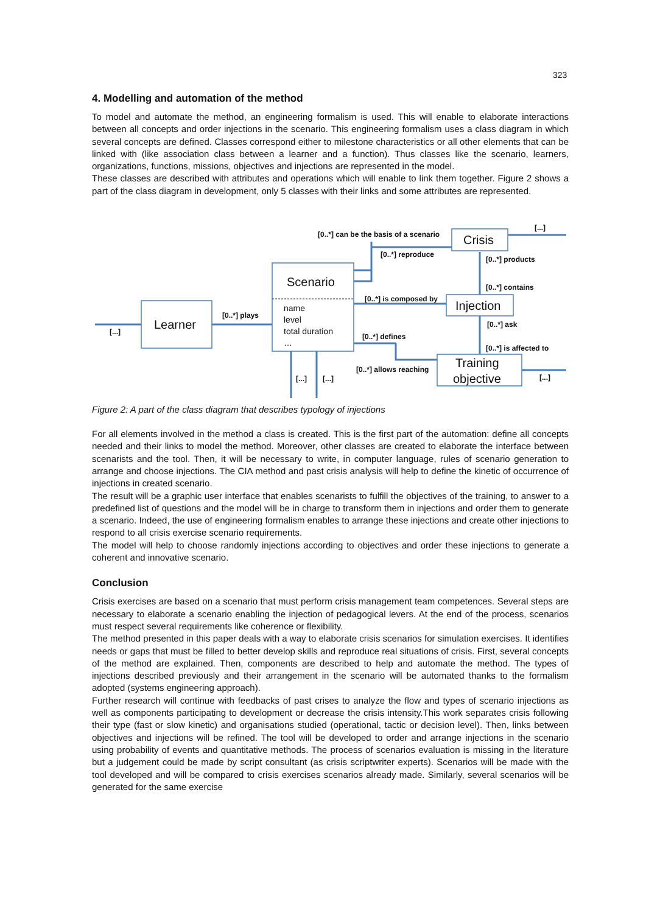323
4. Modelling and automation of the method
To model and automate the method, an engineering formalism is used. This will enable to elaborate interactions between all concepts and order injections in the scenario. This engineering formalism uses a class diagram in which several concepts are defined. Classes correspond either to milestone characteristics or all other elements that can be linked with (like association class between a learner and a function). Thus classes like the scenario, learners, organizations, functions, missions, objectives and injections are represented in the model.
These classes are described with attributes and operations which will enable to link them together. Figure 2 shows a part of the class diagram in development, only 5 classes with their links and some attributes are represented.
Learner
Scenario
Crisis
Injection
Training
objective
name
level
total duration
…
[0..*] can be the basis of a scenario
[...]
[0..*] reproduce
[0..*] products
[0..*] contains
[0..*] is composed by
[0..*] plays
[...]
[0..*] ask
[0..*] defines
[0..*] is affected to
[0..*] allows reaching
[...]
[...]
[...]
Figure 2: A part of the class diagram that describes typology of injections
For all elements involved in the method a class is created. This is the first part of the automation: define all concepts needed and their links to model the method. Moreover, other classes are created to elaborate the interface between scenarists and the tool. Then, it will be necessary to write, in computer language, rules of scenario generation to arrange and choose injections. The CIA method and past crisis analysis will help to define the kinetic of occurrence of injections in created scenario.
The result will be a graphic user interface that enables scenarists to fulfill the objectives of the training, to answer to a predefined list of questions and the model will be in charge to transform them in injections and order them to generate a scenario. Indeed, the use of engineering formalism enables to arrange these injections and create other injections to respond to all crisis exercise scenario requirements.
The model will help to choose randomly injections according to objectives and order these injections to generate a coherent and innovative scenario.
Conclusion
Crisis exercises are based on a scenario that must perform crisis management team competences. Several steps are necessary to elaborate a scenario enabling the injection of pedagogical levers. At the end of the process, scenarios must respect several requirements like coherence or flexibility.
The method presented in this paper deals with a way to elaborate crisis scenarios for simulation exercises. It identifies needs or gaps that must be filled to better develop skills and reproduce real situations of crisis. First, several concepts of the method are explained. Then, components are described to help and automate the method. The types of injections described previously and their arrangement in the scenario will be automated thanks to the formalism adopted (systems engineering approach).
Further research will continue with feedbacks of past crises to analyze the flow and types of scenario injections as well as components participating to development or decrease the crisis intensity.This work separates crisis following their type (fast or slow kinetic) and organisations studied (operational, tactic or decision level). Then, links between objectives and injections will be refined. The tool will be developed to order and arrange injections in the scenario using probability of events and quantitative methods. The process of scenarios evaluation is missing in the literature but a judgement could be made by script consultant (as crisis scriptwriter experts). Scenarios will be made with the tool developed and will be compared to crisis exercises scenarios already made. Similarly, several scenarios will be generated for the same exercise